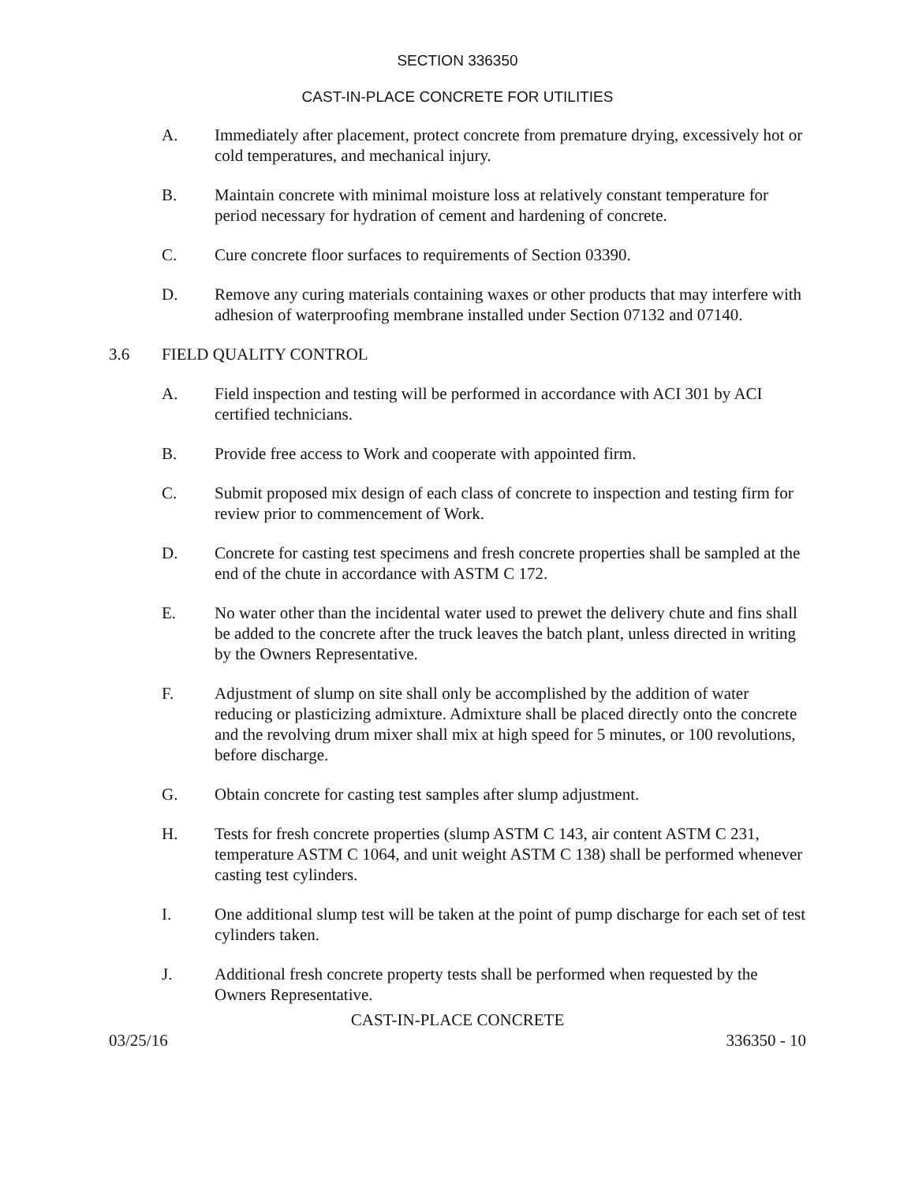SECTION 336350
CAST-IN-PLACE CONCRETE FOR UTILITIES
A. Immediately after placement, protect concrete from premature drying, excessively hot or cold temperatures, and mechanical injury.
B. Maintain concrete with minimal moisture loss at relatively constant temperature for period necessary for hydration of cement and hardening of concrete.
C. Cure concrete floor surfaces to requirements of Section 03390.
D. Remove any curing materials containing waxes or other products that may interfere with adhesion of waterproofing membrane installed under Section 07132 and 07140.
3.6 FIELD QUALITY CONTROL
A. Field inspection and testing will be performed in accordance with ACI 301 by ACI certified technicians.
B. Provide free access to Work and cooperate with appointed firm.
C. Submit proposed mix design of each class of concrete to inspection and testing firm for review prior to commencement of Work.
D. Concrete for casting test specimens and fresh concrete properties shall be sampled at the end of the chute in accordance with ASTM C 172.
E. No water other than the incidental water used to prewet the delivery chute and fins shall be added to the concrete after the truck leaves the batch plant, unless directed in writing by the Owners Representative.
F. Adjustment of slump on site shall only be accomplished by the addition of water reducing or plasticizing admixture. Admixture shall be placed directly onto the concrete and the revolving drum mixer shall mix at high speed for 5 minutes, or 100 revolutions, before discharge.
G. Obtain concrete for casting test samples after slump adjustment.
H. Tests for fresh concrete properties (slump ASTM C 143, air content ASTM C 231, temperature ASTM C 1064, and unit weight ASTM C 138) shall be performed whenever casting test cylinders.
I. One additional slump test will be taken at the point of pump discharge for each set of test cylinders taken.
J. Additional fresh concrete property tests shall be performed when requested by the Owners Representative.
CAST-IN-PLACE CONCRETE
03/25/16 336350 - 10